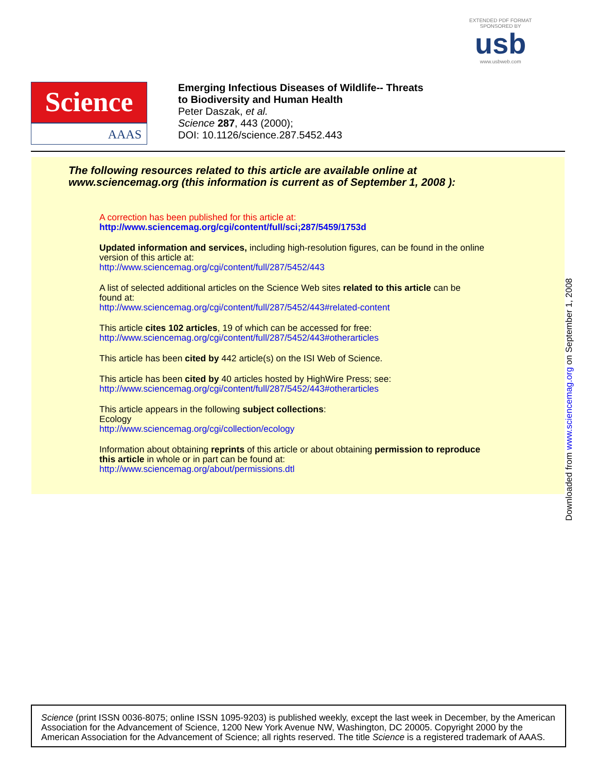EXTENDED PDF FORMAT
SPONSORED BY
usb
www.usbweb.com
Science
AAAS
Emerging Infectious Diseases of Wildlife-- Threats
to Biodiversity and Human Health
Peter Daszak, et al.
Science 287, 443 (2000);
DOI: 10.1126/science.287.5452.443
The following resources related to this article are available online at
www.sciencemag.org (this information is current as of September 1, 2008 ):
A correction has been published for this article at:
http://www.sciencemag.org/cgi/content/full/sci;287/5459/1753d
Updated information and services, including high-resolution figures, can be found in the online
version of this article at:
http://www.sciencemag.org/cgi/content/full/287/5452/443
A list of selected additional articles on the Science Web sites related to this article can be
found at:
http://www.sciencemag.org/cgi/content/full/287/5452/443#related-content
This article cites 102 articles, 19 of which can be accessed for free:
http://www.sciencemag.org/cgi/content/full/287/5452/443#otherarticles
This article has been cited by 442 article(s) on the ISI Web of Science.
This article has been cited by 40 articles hosted by HighWire Press; see:
http://www.sciencemag.org/cgi/content/full/287/5452/443#otherarticles
This article appears in the following subject collections:
Ecology
http://www.sciencemag.org/cgi/collection/ecology
Information about obtaining reprints of this article or about obtaining permission to reproduce
this article in whole or in part can be found at:
http://www.sciencemag.org/about/permissions.dtl
Downloaded from www.sciencemag.org on September 1, 2008
Science (print ISSN 0036-8075; online ISSN 1095-9203) is published weekly, except the last week in December, by the American Association for the Advancement of Science, 1200 New York Avenue NW, Washington, DC 20005. Copyright 2000 by the American Association for the Advancement of Science; all rights reserved. The title Science is a registered trademark of AAAS.